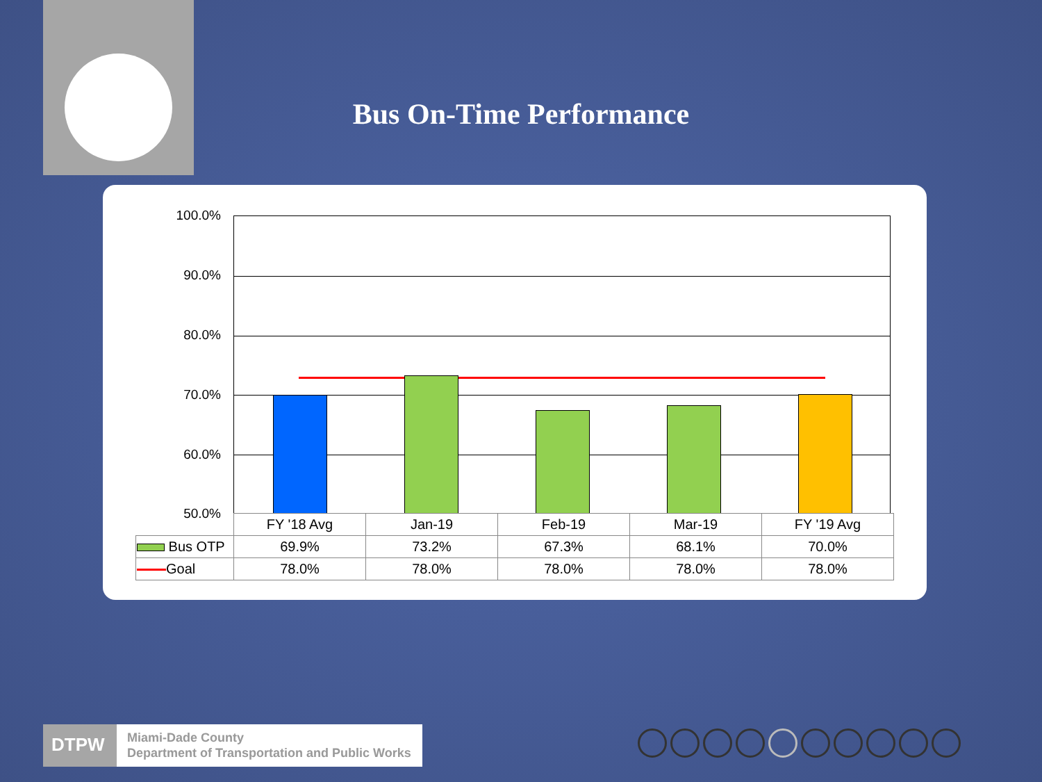Bus On-Time Performance
100.0%
90.0%
80.0%
70.0%
60.0%
50.0%
| | FY '18 Avg | Jan-19 | Feb-19 | Mar-19 | FY '19 Avg |
| Bus OTP | 69.9% | 73.2% | 67.3% | 68.1% | 70.0% |
| Goal | 78.0% | 78.0% | 78.0% | 78.0% | 78.0% |
DTPW
Miami-Dade County
Department of Transportation and Public Works